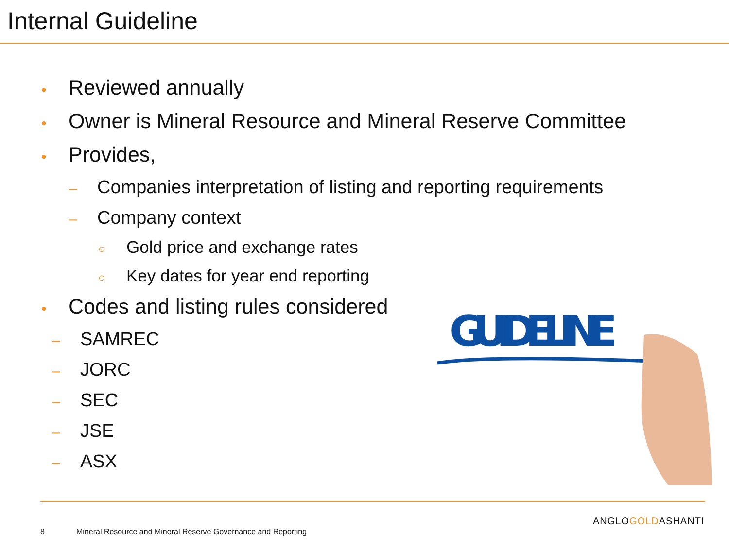Internal Guideline
• Reviewed annually
• Owner is Mineral Resource and Mineral Reserve Committee
• Provides,
– Companies interpretation of listing and reporting requirements
– Company context
○ Gold price and exchange rates
○ Key dates for year end reporting
• Codes and listing rules considered
– SAMREC
– JORC
– SEC
– JSE
– ASX
GUIDELINE
8
Mineral Resource and Mineral Reserve Governance and Reporting
ANGLOGOLDASHANTI